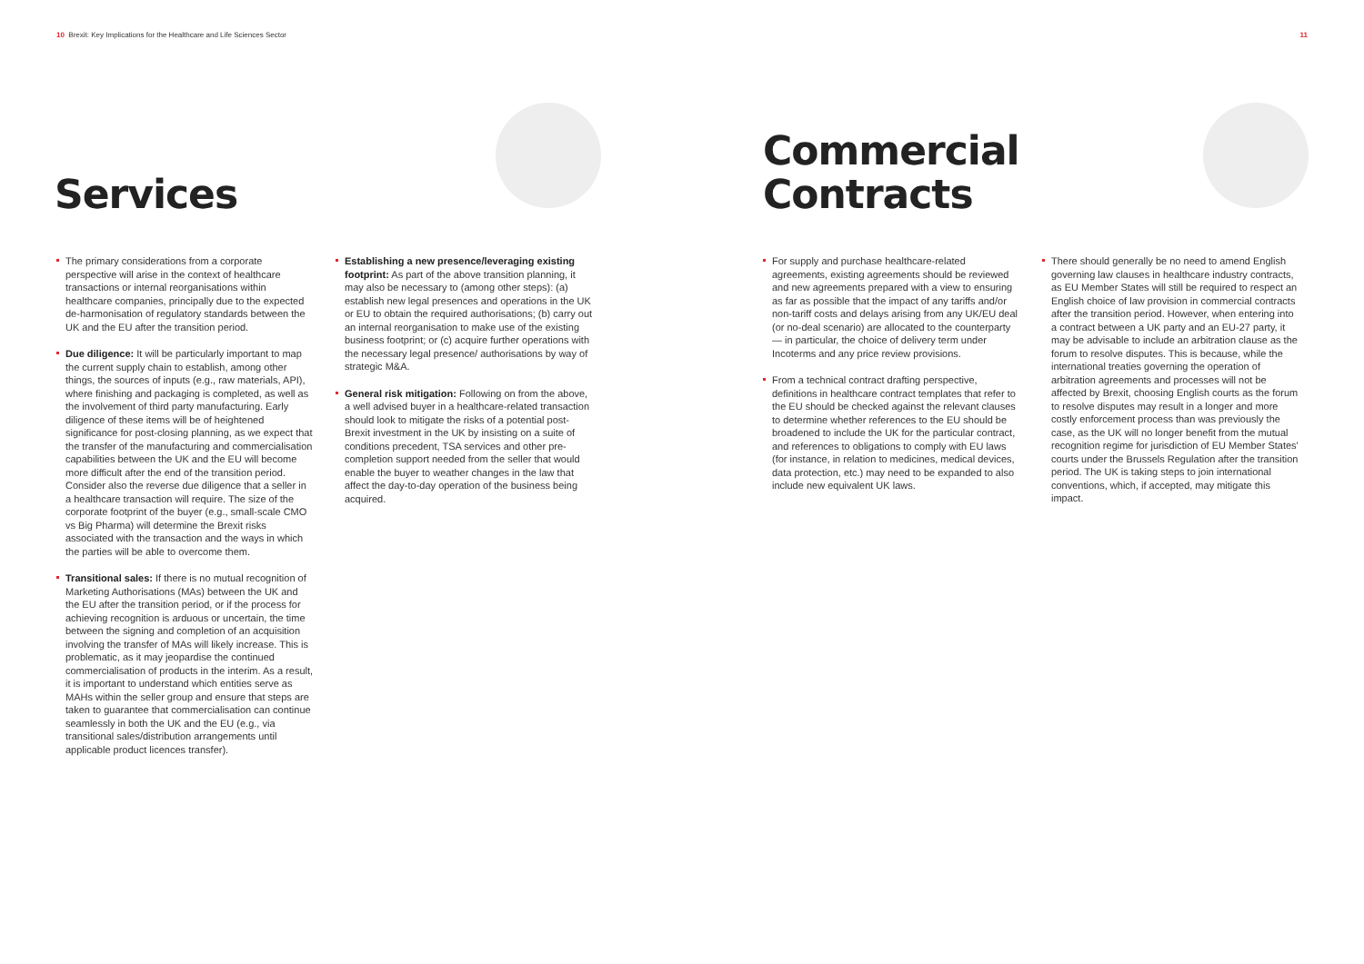10 Brexit: Key Implications for the Healthcare and Life Sciences Sector 11
Services
The primary considerations from a corporate perspective will arise in the context of healthcare transactions or internal reorganisations within healthcare companies, principally due to the expected de-harmonisation of regulatory standards between the UK and the EU after the transition period.
Due diligence: It will be particularly important to map the current supply chain to establish, among other things, the sources of inputs (e.g., raw materials, API), where finishing and packaging is completed, as well as the involvement of third party manufacturing. Early diligence of these items will be of heightened significance for post-closing planning, as we expect that the transfer of the manufacturing and commercialisation capabilities between the UK and the EU will become more difficult after the end of the transition period. Consider also the reverse due diligence that a seller in a healthcare transaction will require. The size of the corporate footprint of the buyer (e.g., small-scale CMO vs Big Pharma) will determine the Brexit risks associated with the transaction and the ways in which the parties will be able to overcome them.
Transitional sales: If there is no mutual recognition of Marketing Authorisations (MAs) between the UK and the EU after the transition period, or if the process for achieving recognition is arduous or uncertain, the time between the signing and completion of an acquisition involving the transfer of MAs will likely increase. This is problematic, as it may jeopardise the continued commercialisation of products in the interim. As a result, it is important to understand which entities serve as MAHs within the seller group and ensure that steps are taken to guarantee that commercialisation can continue seamlessly in both the UK and the EU (e.g., via transitional sales/distribution arrangements until applicable product licences transfer).
Establishing a new presence/leveraging existing footprint: As part of the above transition planning, it may also be necessary to (among other steps): (a) establish new legal presences and operations in the UK or EU to obtain the required authorisations; (b) carry out an internal reorganisation to make use of the existing business footprint; or (c) acquire further operations with the necessary legal presence/ authorisations by way of strategic M&A.
General risk mitigation: Following on from the above, a well advised buyer in a healthcare-related transaction should look to mitigate the risks of a potential post-Brexit investment in the UK by insisting on a suite of conditions precedent, TSA services and other pre-completion support needed from the seller that would enable the buyer to weather changes in the law that affect the day-to-day operation of the business being acquired.
Commercial
Contracts
For supply and purchase healthcare-related agreements, existing agreements should be reviewed and new agreements prepared with a view to ensuring as far as possible that the impact of any tariffs and/or non-tariff costs and delays arising from any UK/EU deal (or no-deal scenario) are allocated to the counterparty — in particular, the choice of delivery term under Incoterms and any price review provisions.
From a technical contract drafting perspective, definitions in healthcare contract templates that refer to the EU should be checked against the relevant clauses to determine whether references to the EU should be broadened to include the UK for the particular contract, and references to obligations to comply with EU laws (for instance, in relation to medicines, medical devices, data protection, etc.) may need to be expanded to also include new equivalent UK laws.
There should generally be no need to amend English governing law clauses in healthcare industry contracts, as EU Member States will still be required to respect an English choice of law provision in commercial contracts after the transition period. However, when entering into a contract between a UK party and an EU-27 party, it may be advisable to include an arbitration clause as the forum to resolve disputes. This is because, while the international treaties governing the operation of arbitration agreements and processes will not be affected by Brexit, choosing English courts as the forum to resolve disputes may result in a longer and more costly enforcement process than was previously the case, as the UK will no longer benefit from the mutual recognition regime for jurisdiction of EU Member States' courts under the Brussels Regulation after the transition period. The UK is taking steps to join international conventions, which, if accepted, may mitigate this impact.